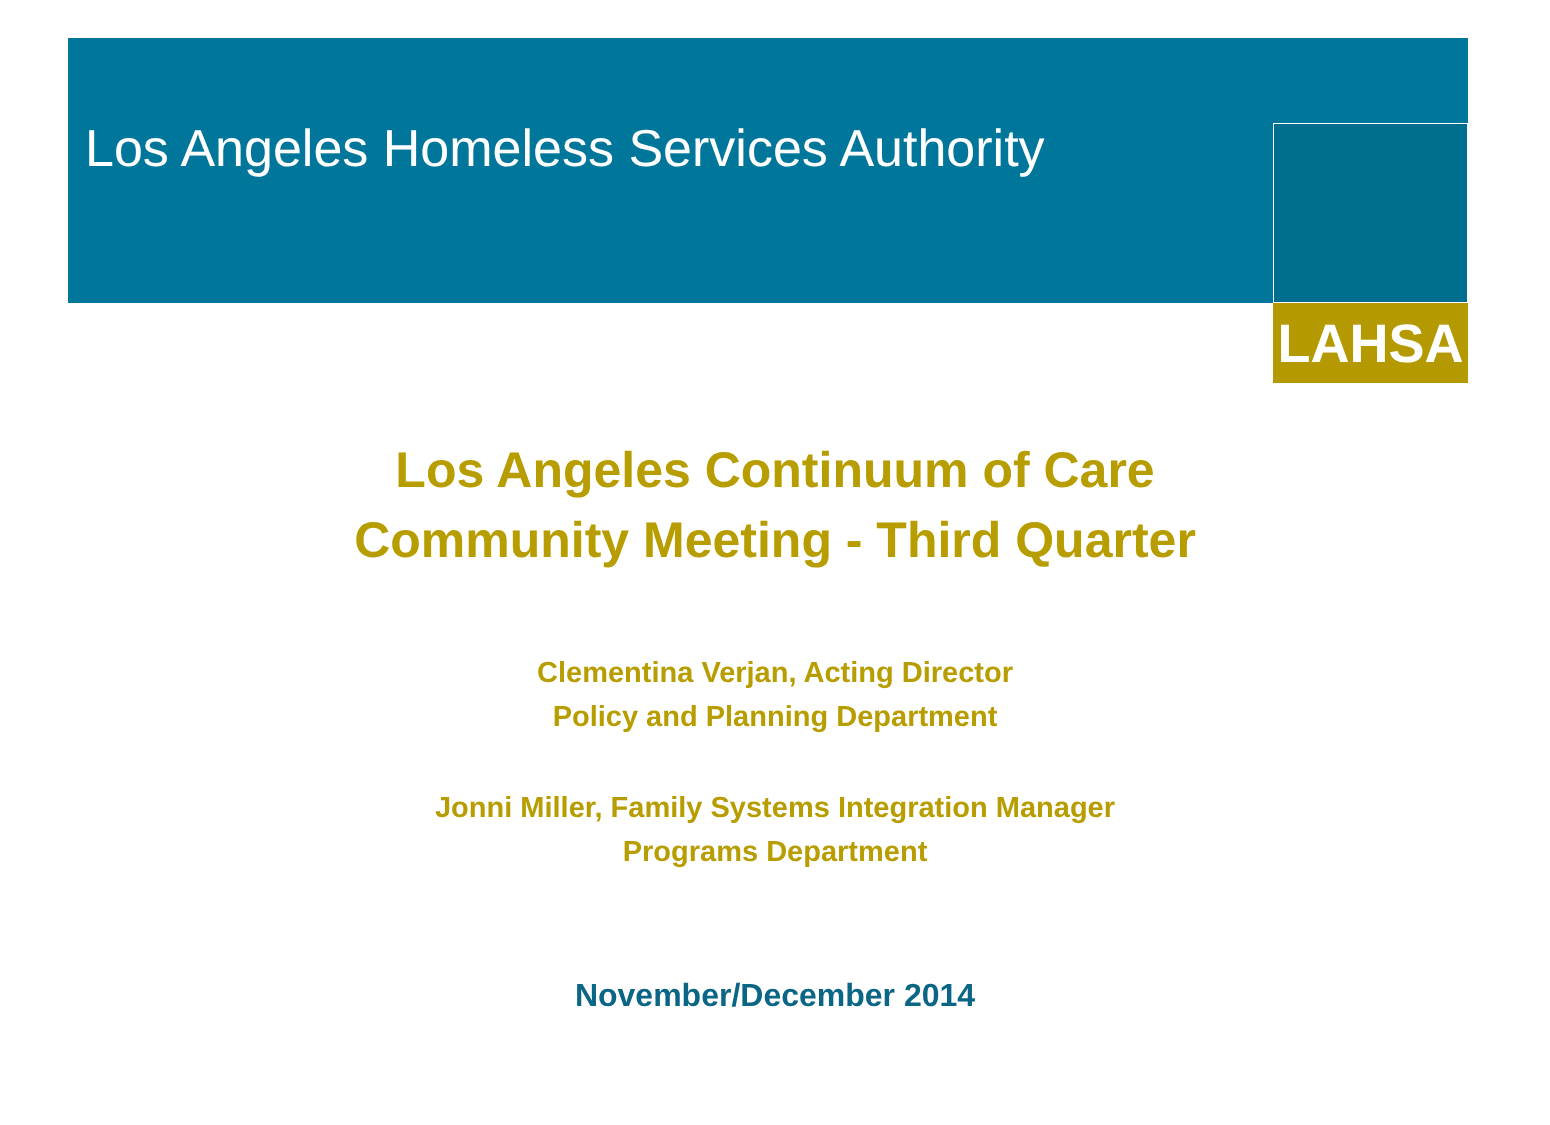Los Angeles Homeless Services Authority
LAHSA
Los Angeles Continuum of Care
Community Meeting - Third Quarter
Clementina Verjan, Acting Director
Policy and Planning Department
Jonni Miller, Family Systems Integration Manager
Programs Department
November/December 2014